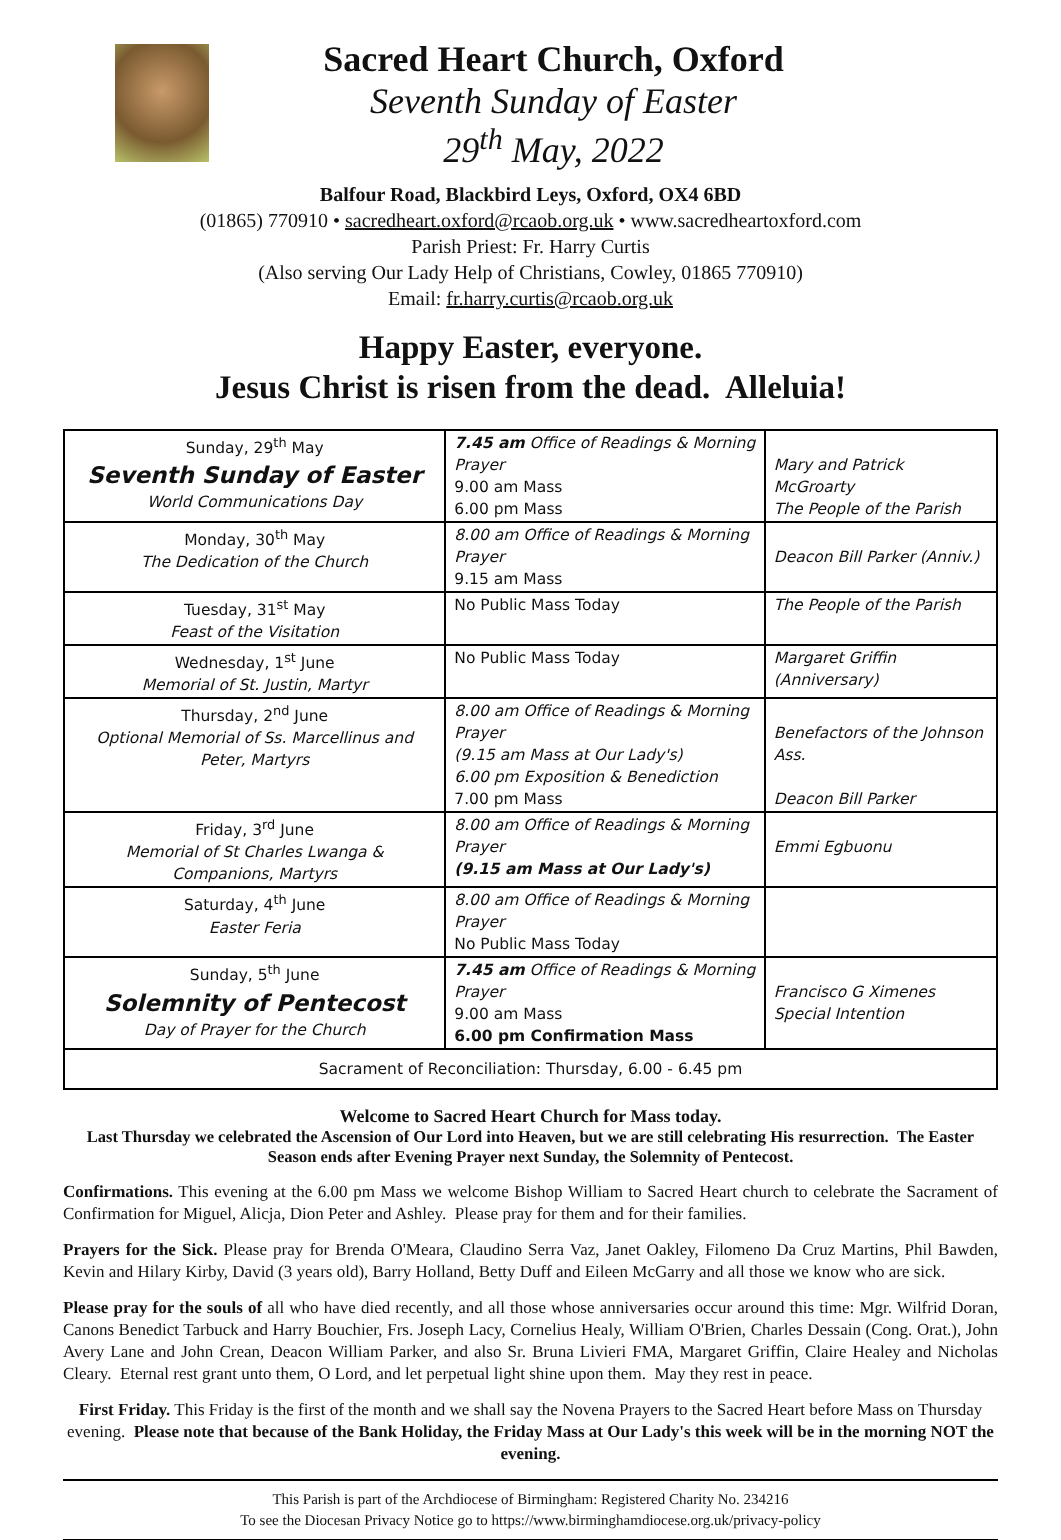Sacred Heart Church, Oxford
Seventh Sunday of Easter
29<sup>th</sup> May, 2022
Balfour Road, Blackbird Leys, Oxford, OX4 6BD
(01865) 770910 • sacredheart.oxford@rcaob.org.uk • www.sacredheartoxford.com
Parish Priest: Fr. Harry Curtis
(Also serving Our Lady Help of Christians, Cowley, 01865 770910)
Email: fr.harry.curtis@rcaob.org.uk
Happy Easter, everyone.
Jesus Christ is risen from the dead. Alleluia!
| Sunday, 29<sup>th</sup> May Seventh Sunday of Easter World Communications Day | 7.45 am Office of Readings & Morning Prayer 9.00 am Mass 6.00 pm Mass | Mary and Patrick McGroarty The People of the Parish |
| Monday, 30<sup>th</sup> May The Dedication of the Church | 8.00 am Office of Readings & Morning Prayer 9.15 am Mass | Deacon Bill Parker (Anniv.) |
| Tuesday, 31<sup>st</sup> May Feast of the Visitation | No Public Mass Today | The People of the Parish |
| Wednesday, 1<sup>st</sup> June Memorial of St. Justin, Martyr | No Public Mass Today | Margaret Griffin (Anniversary) |
| Thursday, 2<sup>nd</sup> June Optional Memorial of Ss. Marcellinus and Peter, Martyrs | 8.00 am Office of Readings & Morning Prayer (9.15 am Mass at Our Lady's) 6.00 pm Exposition & Benediction 7.00 pm Mass | Benefactors of the Johnson Ass. Deacon Bill Parker |
| Friday, 3<sup>rd</sup> June Memorial of St Charles Lwanga & Companions, Martyrs | 8.00 am Office of Readings & Morning Prayer (9.15 am Mass at Our Lady's) | Emmi Egbuonu |
| Saturday, 4<sup>th</sup> June Easter Feria | 8.00 am Office of Readings & Morning Prayer No Public Mass Today | |
| Sunday, 5<sup>th</sup> June Solemnity of Pentecost Day of Prayer for the Church | 7.45 am Office of Readings & Morning Prayer 9.00 am Mass 6.00 pm Confirmation Mass | Francisco G Ximenes Special Intention |
| Sacrament of Reconciliation: Thursday, 6.00 - 6.45 pm | | |
Welcome to Sacred Heart Church for Mass today.
Last Thursday we celebrated the Ascension of Our Lord into Heaven, but we are still celebrating His resurrection. The Easter Season ends after Evening Prayer next Sunday, the Solemnity of Pentecost.
Confirmations. This evening at the 6.00 pm Mass we welcome Bishop William to Sacred Heart church to celebrate the Sacrament of Confirmation for Miguel, Alicja, Dion Peter and Ashley. Please pray for them and for their families.
Prayers for the Sick. Please pray for Brenda O'Meara, Claudino Serra Vaz, Janet Oakley, Filomeno Da Cruz Martins, Phil Bawden, Kevin and Hilary Kirby, David (3 years old), Barry Holland, Betty Duff and Eileen McGarry and all those we know who are sick.
Please pray for the souls of all who have died recently, and all those whose anniversaries occur around this time: Mgr. Wilfrid Doran, Canons Benedict Tarbuck and Harry Bouchier, Frs. Joseph Lacy, Cornelius Healy, William O'Brien, Charles Dessain (Cong. Orat.), John Avery Lane and John Crean, Deacon William Parker, and also Sr. Bruna Livieri FMA, Margaret Griffin, Claire Healey and Nicholas Cleary. Eternal rest grant unto them, O Lord, and let perpetual light shine upon them. May they rest in peace.
First Friday. This Friday is the first of the month and we shall say the Novena Prayers to the Sacred Heart before Mass on Thursday evening. Please note that because of the Bank Holiday, the Friday Mass at Our Lady's this week will be in the morning NOT the evening.
This Parish is part of the Archdiocese of Birmingham: Registered Charity No. 234216
To see the Diocesan Privacy Notice go to https://www.birminghamdiocese.org.uk/privacy-policy